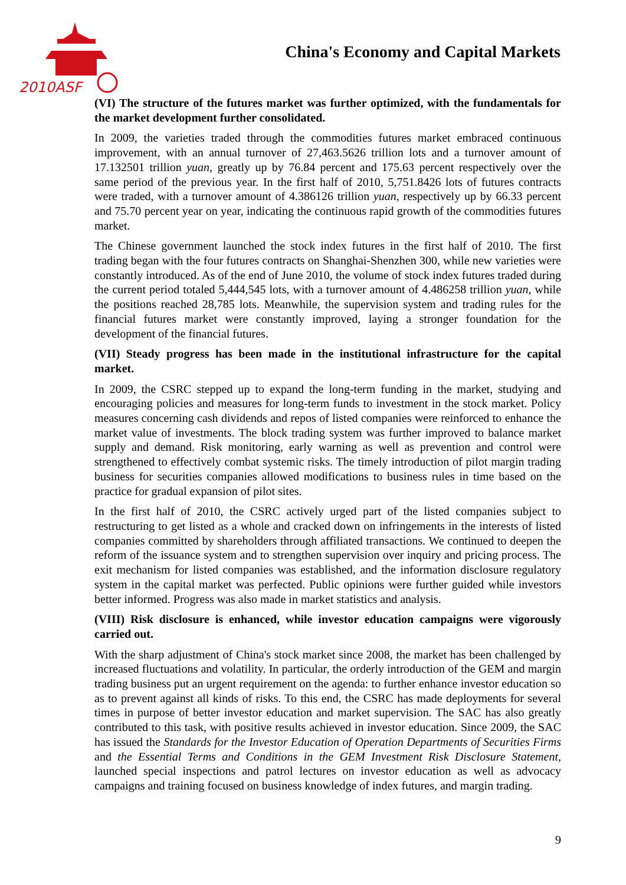2010ASF
China's Economy and Capital Markets
(VI) The structure of the futures market was further optimized, with the fundamentals for the market development further consolidated.
In 2009, the varieties traded through the commodities futures market embraced continuous improvement, with an annual turnover of 27,463.5626 trillion lots and a turnover amount of 17.132501 trillion yuan, greatly up by 76.84 percent and 175.63 percent respectively over the same period of the previous year. In the first half of 2010, 5,751.8426 lots of futures contracts were traded, with a turnover amount of 4.386126 trillion yuan, respectively up by 66.33 percent and 75.70 percent year on year, indicating the continuous rapid growth of the commodities futures market.
The Chinese government launched the stock index futures in the first half of 2010. The first trading began with the four futures contracts on Shanghai-Shenzhen 300, while new varieties were constantly introduced. As of the end of June 2010, the volume of stock index futures traded during the current period totaled 5,444,545 lots, with a turnover amount of 4.486258 trillion yuan, while the positions reached 28,785 lots. Meanwhile, the supervision system and trading rules for the financial futures market were constantly improved, laying a stronger foundation for the development of the financial futures.
(VII) Steady progress has been made in the institutional infrastructure for the capital market.
In 2009, the CSRC stepped up to expand the long-term funding in the market, studying and encouraging policies and measures for long-term funds to investment in the stock market. Policy measures concerning cash dividends and repos of listed companies were reinforced to enhance the market value of investments. The block trading system was further improved to balance market supply and demand. Risk monitoring, early warning as well as prevention and control were strengthened to effectively combat systemic risks. The timely introduction of pilot margin trading business for securities companies allowed modifications to business rules in time based on the practice for gradual expansion of pilot sites.
In the first half of 2010, the CSRC actively urged part of the listed companies subject to restructuring to get listed as a whole and cracked down on infringements in the interests of listed companies committed by shareholders through affiliated transactions. We continued to deepen the reform of the issuance system and to strengthen supervision over inquiry and pricing process. The exit mechanism for listed companies was established, and the information disclosure regulatory system in the capital market was perfected. Public opinions were further guided while investors better informed. Progress was also made in market statistics and analysis.
(VIII) Risk disclosure is enhanced, while investor education campaigns were vigorously carried out.
With the sharp adjustment of China's stock market since 2008, the market has been challenged by increased fluctuations and volatility. In particular, the orderly introduction of the GEM and margin trading business put an urgent requirement on the agenda: to further enhance investor education so as to prevent against all kinds of risks. To this end, the CSRC has made deployments for several times in purpose of better investor education and market supervision. The SAC has also greatly contributed to this task, with positive results achieved in investor education. Since 2009, the SAC has issued the Standards for the Investor Education of Operation Departments of Securities Firms and the Essential Terms and Conditions in the GEM Investment Risk Disclosure Statement, launched special inspections and patrol lectures on investor education as well as advocacy campaigns and training focused on business knowledge of index futures, and margin trading.
9